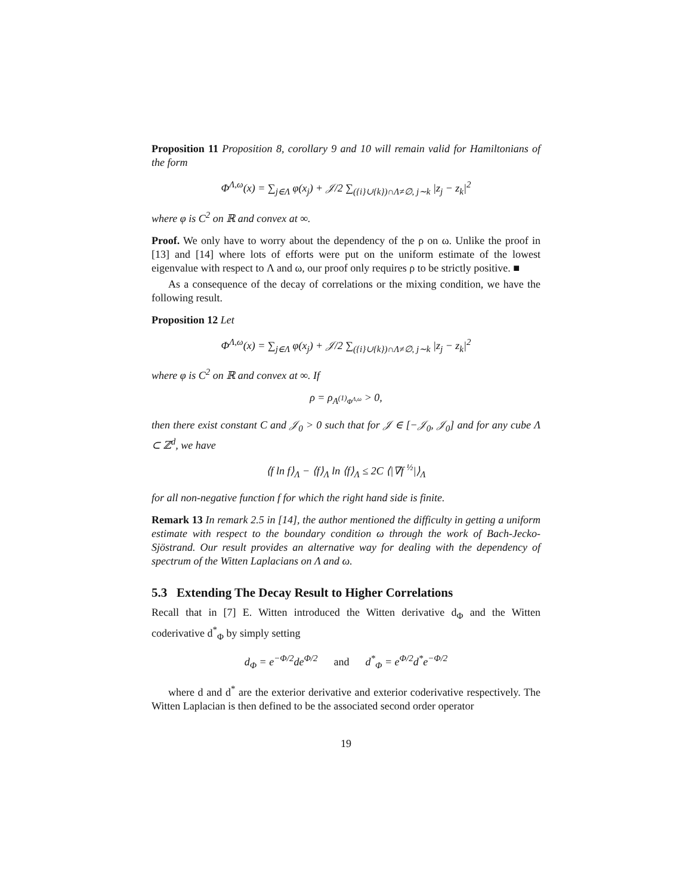Proposition 11 Proposition 8, corollary 9 and 10 will remain valid for Hamiltonians of the form
Φ<sup>Λ,ω</sup>(x) = ∑<sub>j∈Λ</sub> φ(x<sub>j</sub>) + 𝒥/2 ∑<sub>({i}∪{k})∩Λ≠∅, j∼k</sub> |z<sub>j</sub> − z<sub>k</sub>|<sup>2</sup>
where φ is C<sup>2</sup> on ℝ and convex at ∞.
Proof. We only have to worry about the dependency of the ρ on ω. Unlike the proof in [13] and [14] where lots of efforts were put on the uniform estimate of the lowest eigenvalue with respect to Λ and ω, our proof only requires ρ to be strictly positive. ■
As a consequence of the decay of correlations or the mixing condition, we have the following result.
Proposition 12 Let
Φ<sup>Λ,ω</sup>(x) = ∑<sub>j∈Λ</sub> φ(x<sub>j</sub>) + 𝒥/2 ∑<sub>({i}∪{k})∩Λ≠∅, j∼k</sub> |z<sub>j</sub> − z<sub>k</sub>|<sup>2</sup>
where φ is C<sup>2</sup> on ℝ and convex at ∞. If
ρ = ρ<sub>A<sup>(1)</sup>Φ<sup>Λ,ω</sup></sub> > 0,
then there exist constant C and 𝒥<sub>0</sub> > 0 such that for 𝒥 ∈ [−𝒥<sub>0</sub>, 𝒥<sub>0</sub>] and for any cube Λ ⊂ ℤ<sup>d</sup>, we have
⟨f ln f⟩<sub>Λ</sub> − ⟨f⟩<sub>Λ</sub> ln ⟨f⟩<sub>Λ</sub> ≤ 2C ⟨|∇f <sup>½</sup>|⟩<sub>Λ</sub>
for all non-negative function f for which the right hand side is finite.
Remark 13 In remark 2.5 in [14], the author mentioned the difficulty in getting a uniform estimate with respect to the boundary condition ω through the work of Bach-Jecko-Sjöstrand. Our result provides an alternative way for dealing with the dependency of spectrum of the Witten Laplacians on Λ and ω.
5.3 Extending The Decay Result to Higher Correlations
Recall that in [7] E. Witten introduced the Witten derivative d<sub>Φ</sub> and the Witten coderivative d<sup>*</sup><sub>Φ</sub> by simply setting
d<sub>Φ</sub> = e<sup>−Φ/2</sup>de<sup>Φ/2</sup> and d<sup>*</sup><sub>Φ</sub> = e<sup>Φ/2</sup>d<sup>*</sup>e<sup>−Φ/2</sup>
where d and d<sup>*</sup> are the exterior derivative and exterior coderivative respectively. The Witten Laplacian is then defined to be the associated second order operator
19